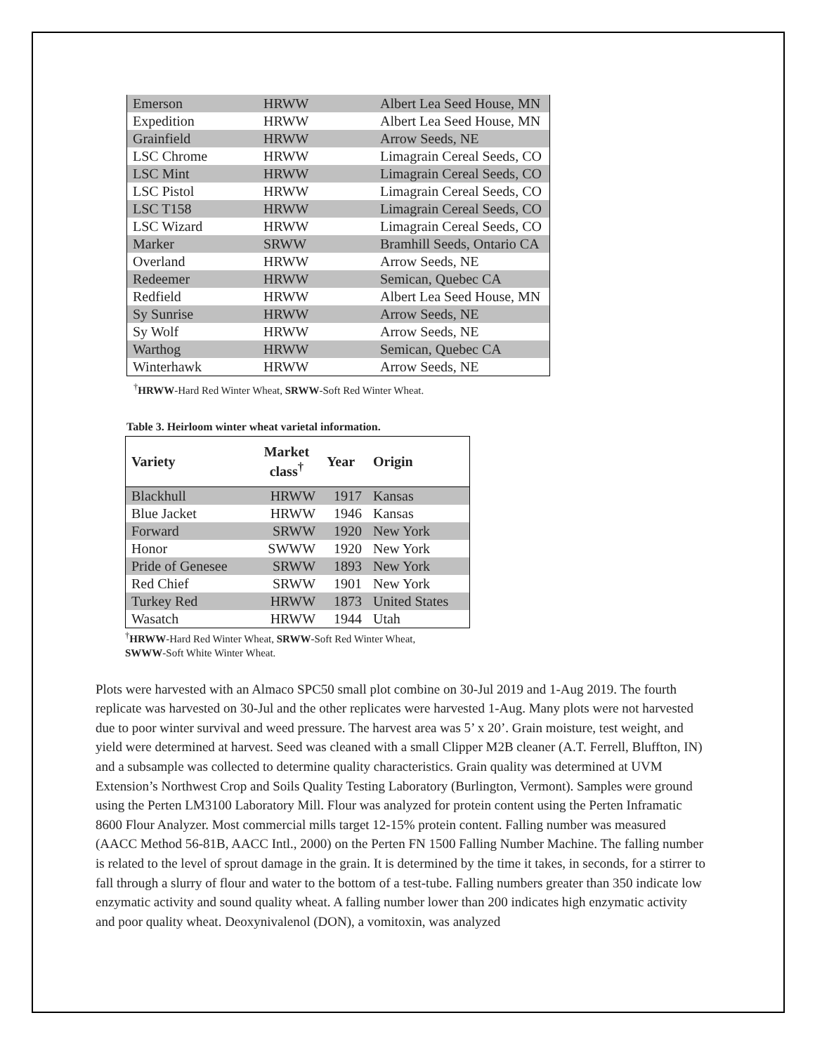| Emerson | HRWW | Albert Lea Seed House, MN |
| Expedition | HRWW | Albert Lea Seed House, MN |
| Grainfield | HRWW | Arrow Seeds, NE |
| LSC Chrome | HRWW | Limagrain Cereal Seeds, CO |
| LSC Mint | HRWW | Limagrain Cereal Seeds, CO |
| LSC Pistol | HRWW | Limagrain Cereal Seeds, CO |
| LSC T158 | HRWW | Limagrain Cereal Seeds, CO |
| LSC Wizard | HRWW | Limagrain Cereal Seeds, CO |
| Marker | SRWW | Bramhill Seeds, Ontario CA |
| Overland | HRWW | Arrow Seeds, NE |
| Redeemer | HRWW | Semican, Quebec CA |
| Redfield | HRWW | Albert Lea Seed House, MN |
| Sy Sunrise | HRWW | Arrow Seeds, NE |
| Sy Wolf | HRWW | Arrow Seeds, NE |
| Warthog | HRWW | Semican, Quebec CA |
| Winterhawk | HRWW | Arrow Seeds, NE |
<sup>†</sup> HRWW-Hard Red Winter Wheat, SRWW-Soft Red Winter Wheat.
Table 3. Heirloom winter wheat varietal information.
| Variety | Market class<sup>†</sup> | Year | Origin |
| --- | --- | --- | --- |
| Blackhull | HRWW | 1917 | Kansas |
| Blue Jacket | HRWW | 1946 | Kansas |
| Forward | SRWW | 1920 | New York |
| Honor | SWWW | 1920 | New York |
| Pride of Genesee | SRWW | 1893 | New York |
| Red Chief | SRWW | 1901 | New York |
| Turkey Red | HRWW | 1873 | United States |
| Wasatch | HRWW | 1944 | Utah |
<sup>†</sup> HRWW-Hard Red Winter Wheat, SRWW-Soft Red Winter Wheat,
SWWW-Soft White Winter Wheat.
Plots were harvested with an Almaco SPC50 small plot combine on 30-Jul 2019 and 1-Aug 2019. The fourth replicate was harvested on 30-Jul and the other replicates were harvested 1-Aug. Many plots were not harvested due to poor winter survival and weed pressure. The harvest area was 5’ x 20’. Grain moisture, test weight, and yield were determined at harvest. Seed was cleaned with a small Clipper M2B cleaner (A.T. Ferrell, Bluffton, IN) and a subsample was collected to determine quality characteristics. Grain quality was determined at UVM Extension’s Northwest Crop and Soils Quality Testing Laboratory (Burlington, Vermont). Samples were ground using the Perten LM3100 Laboratory Mill. Flour was analyzed for protein content using the Perten Inframatic 8600 Flour Analyzer. Most commercial mills target 12-15% protein content. Falling number was measured (AACC Method 56-81B, AACC Intl., 2000) on the Perten FN 1500 Falling Number Machine. The falling number is related to the level of sprout damage in the grain. It is determined by the time it takes, in seconds, for a stirrer to fall through a slurry of flour and water to the bottom of a test-tube. Falling numbers greater than 350 indicate low enzymatic activity and sound quality wheat. A falling number lower than 200 indicates high enzymatic activity and poor quality wheat. Deoxynivalenol (DON), a vomitoxin, was analyzed